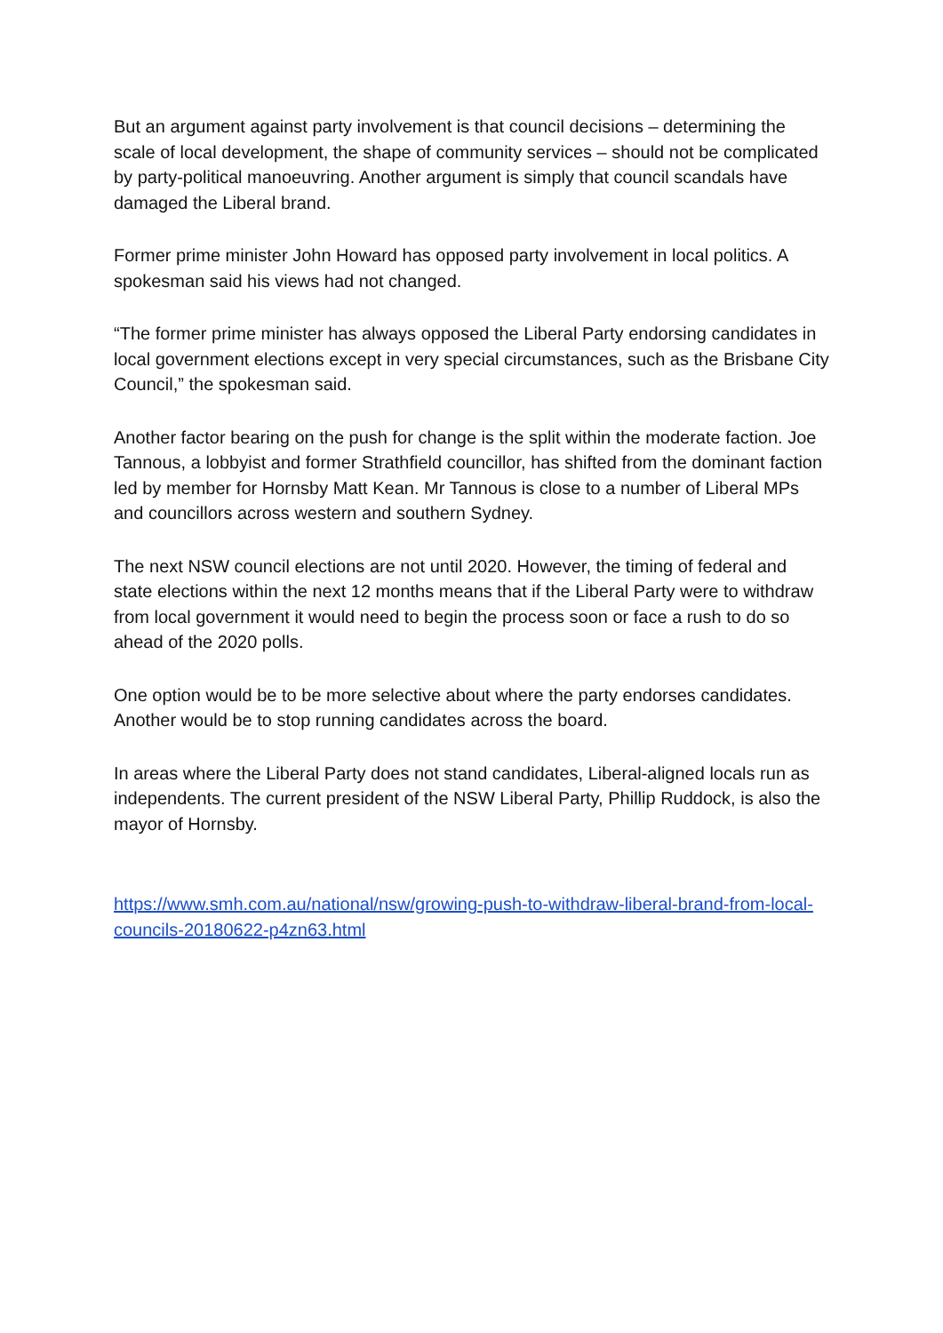But an argument against party involvement is that council decisions – determining the scale of local development, the shape of community services – should not be complicated by party-political manoeuvring. Another argument is simply that council scandals have damaged the Liberal brand.
Former prime minister John Howard has opposed party involvement in local politics. A spokesman said his views had not changed.
“The former prime minister has always opposed the Liberal Party endorsing candidates in local government elections except in very special circumstances, such as the Brisbane City Council,” the spokesman said.
Another factor bearing on the push for change is the split within the moderate faction. Joe Tannous, a lobbyist and former Strathfield councillor, has shifted from the dominant faction led by member for Hornsby Matt Kean. Mr Tannous is close to a number of Liberal MPs and councillors across western and southern Sydney.
The next NSW council elections are not until 2020. However, the timing of federal and state elections within the next 12 months means that if the Liberal Party were to withdraw from local government it would need to begin the process soon or face a rush to do so ahead of the 2020 polls.
One option would be to be more selective about where the party endorses candidates. Another would be to stop running candidates across the board.
In areas where the Liberal Party does not stand candidates, Liberal-aligned locals run as independents. The current president of the NSW Liberal Party, Phillip Ruddock, is also the mayor of Hornsby.
https://www.smh.com.au/national/nsw/growing-push-to-withdraw-liberal-brand-from-local-councils-20180622-p4zn63.html